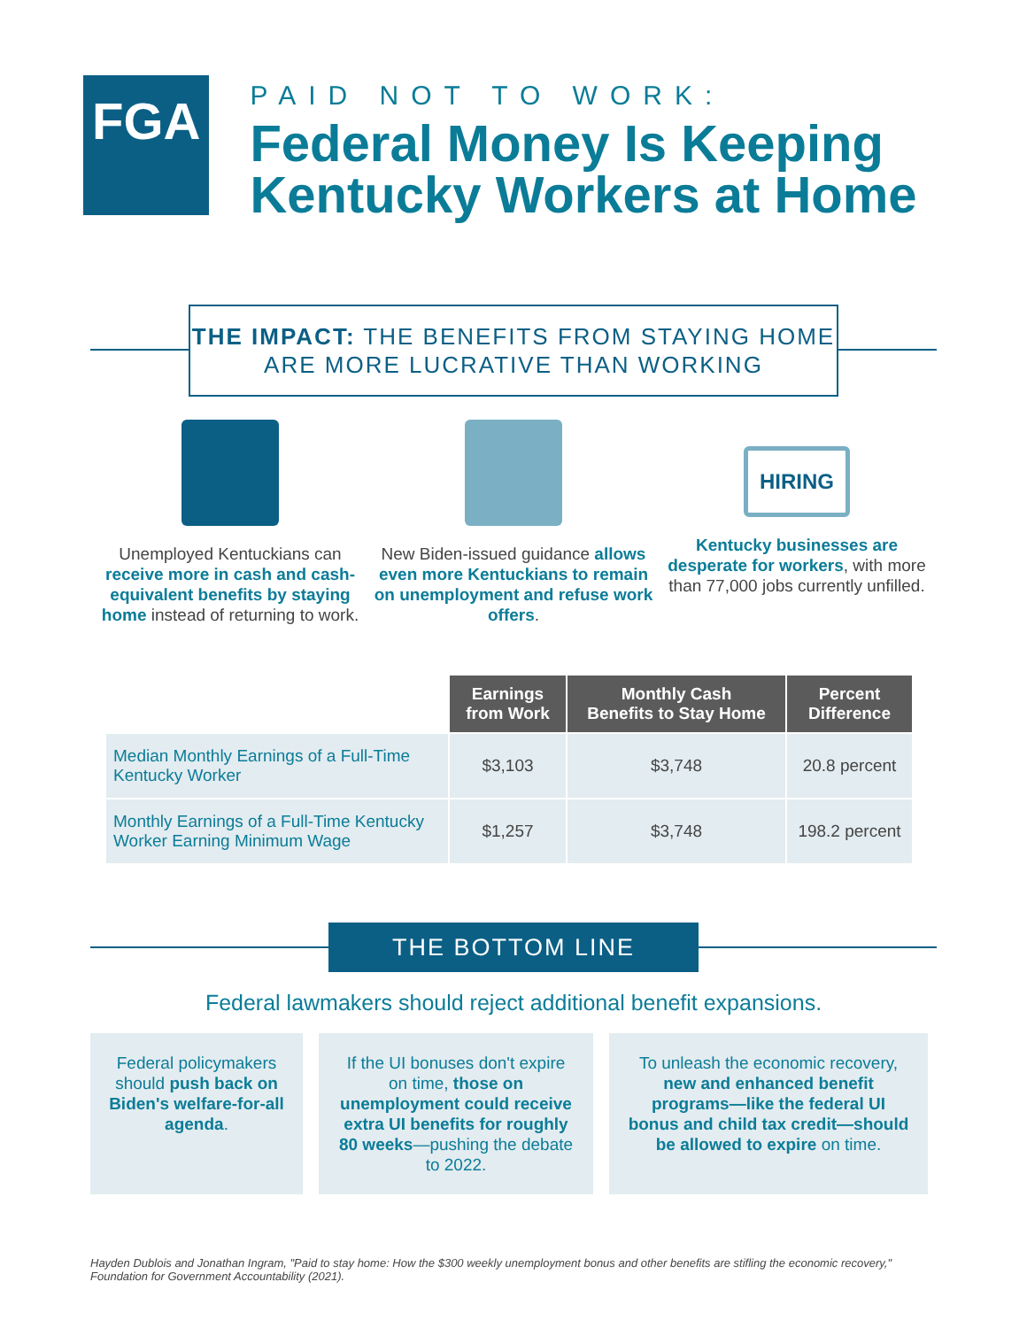FGA
PAID NOT TO WORK:
Federal Money Is Keeping Kentucky Workers at Home
THE IMPACT: THE BENEFITS FROM STAYING HOME ARE MORE LUCRATIVE THAN WORKING
Unemployed Kentuckians can receive more in cash and cash-equivalent benefits by staying home instead of returning to work.
New Biden-issued guidance allows even more Kentuckians to remain on unemployment and refuse work offers.
HIRING
Kentucky businesses are desperate for workers, with more than 77,000 jobs currently unfilled.
| | Earnings from Work | Monthly Cash Benefits to Stay Home | Percent Difference |
| --- | --- | --- | --- |
| Median Monthly Earnings of a Full-Time Kentucky Worker | $3,103 | $3,748 | 20.8 percent |
| Monthly Earnings of a Full-Time Kentucky Worker Earning Minimum Wage | $1,257 | $3,748 | 198.2 percent |
THE BOTTOM LINE
Federal lawmakers should reject additional benefit expansions.
Federal policymakers should push back on Biden's welfare-for-all agenda.
If the UI bonuses don't expire on time, those on unemployment could receive extra UI benefits for roughly 80 weeks—pushing the debate to 2022.
To unleash the economic recovery, new and enhanced benefit programs—like the federal UI bonus and child tax credit—should be allowed to expire on time.
Hayden Dublois and Jonathan Ingram, "Paid to stay home: How the $300 weekly unemployment bonus and other benefits are stifling the economic recovery," Foundation for Government Accountability (2021).